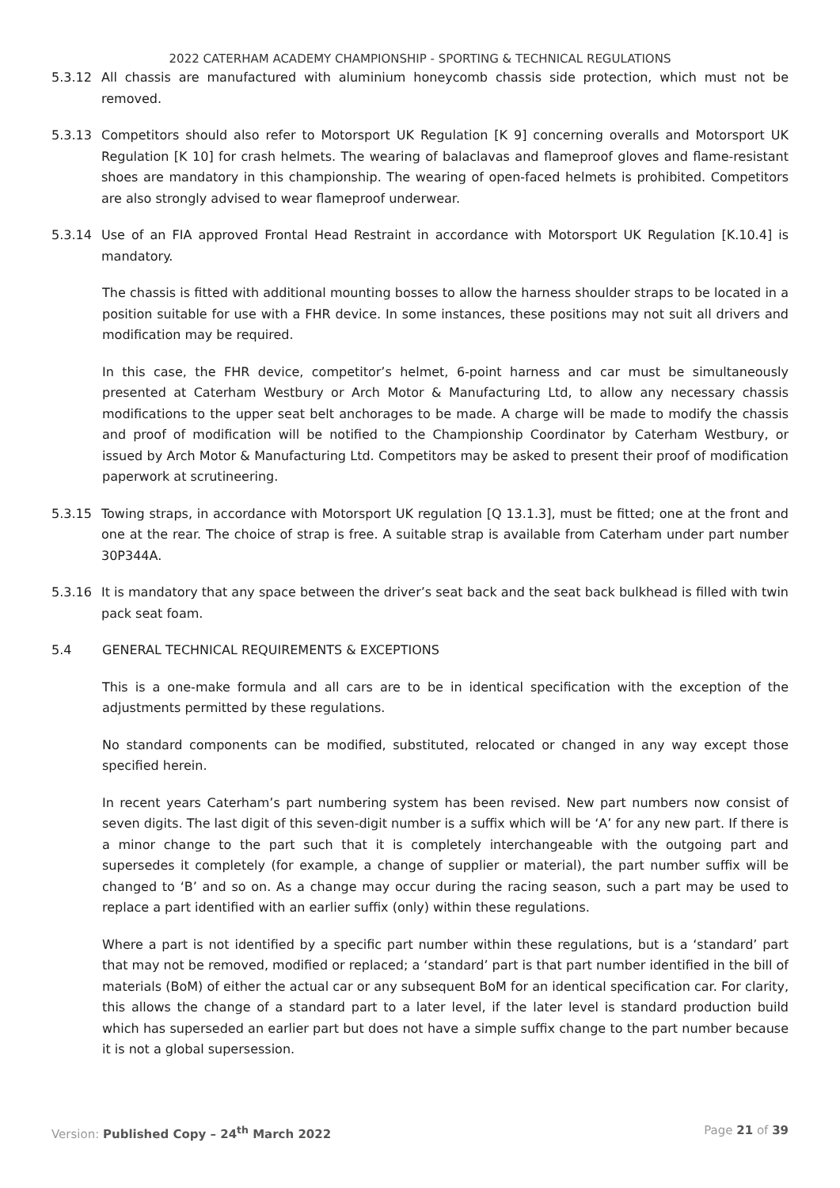2022 CATERHAM ACADEMY CHAMPIONSHIP - SPORTING & TECHNICAL REGULATIONS
5.3.12 All chassis are manufactured with aluminium honeycomb chassis side protection, which must not be removed.
5.3.13 Competitors should also refer to Motorsport UK Regulation [K 9] concerning overalls and Motorsport UK Regulation [K 10] for crash helmets. The wearing of balaclavas and flameproof gloves and flame-resistant shoes are mandatory in this championship. The wearing of open-faced helmets is prohibited. Competitors are also strongly advised to wear flameproof underwear.
5.3.14 Use of an FIA approved Frontal Head Restraint in accordance with Motorsport UK Regulation [K.10.4] is mandatory.
The chassis is fitted with additional mounting bosses to allow the harness shoulder straps to be located in a position suitable for use with a FHR device. In some instances, these positions may not suit all drivers and modification may be required.
In this case, the FHR device, competitor’s helmet, 6-point harness and car must be simultaneously presented at Caterham Westbury or Arch Motor & Manufacturing Ltd, to allow any necessary chassis modifications to the upper seat belt anchorages to be made. A charge will be made to modify the chassis and proof of modification will be notified to the Championship Coordinator by Caterham Westbury, or issued by Arch Motor & Manufacturing Ltd. Competitors may be asked to present their proof of modification paperwork at scrutineering.
5.3.15 Towing straps, in accordance with Motorsport UK regulation [Q 13.1.3], must be fitted; one at the front and one at the rear. The choice of strap is free. A suitable strap is available from Caterham under part number 30P344A.
5.3.16 It is mandatory that any space between the driver’s seat back and the seat back bulkhead is filled with twin pack seat foam.
5.4 GENERAL TECHNICAL REQUIREMENTS & EXCEPTIONS
This is a one-make formula and all cars are to be in identical specification with the exception of the adjustments permitted by these regulations.
No standard components can be modified, substituted, relocated or changed in any way except those specified herein.
In recent years Caterham’s part numbering system has been revised. New part numbers now consist of seven digits. The last digit of this seven-digit number is a suffix which will be ‘A’ for any new part. If there is a minor change to the part such that it is completely interchangeable with the outgoing part and supersedes it completely (for example, a change of supplier or material), the part number suffix will be changed to ‘B’ and so on. As a change may occur during the racing season, such a part may be used to replace a part identified with an earlier suffix (only) within these regulations.
Where a part is not identified by a specific part number within these regulations, but is a ‘standard’ part that may not be removed, modified or replaced; a ‘standard’ part is that part number identified in the bill of materials (BoM) of either the actual car or any subsequent BoM for an identical specification car. For clarity, this allows the change of a standard part to a later level, if the later level is standard production build which has superseded an earlier part but does not have a simple suffix change to the part number because it is not a global supersession.
Version: Published Copy – 24<sup>th</sup> March 2022 Page 21 of 39